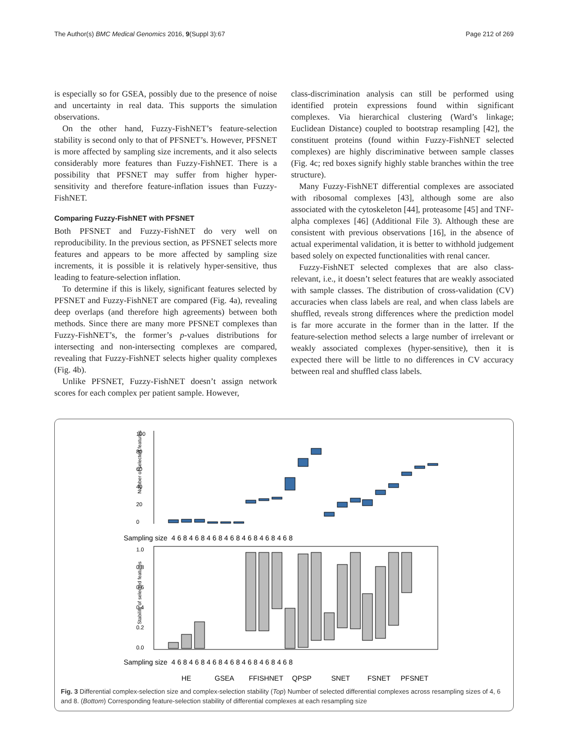The Author(s) BMC Medical Genomics 2016, 9(Suppl 3):67 Page 212 of 269
is especially so for GSEA, possibly due to the presence of noise and uncertainty in real data. This supports the simulation observations.
On the other hand, Fuzzy-FishNET’s feature-selection stability is second only to that of PFSNET’s. However, PFSNET is more affected by sampling size increments, and it also selects considerably more features than Fuzzy-FishNET. There is a possibility that PFSNET may suffer from higher hyper-sensitivity and therefore feature-inflation issues than Fuzzy-FishNET.
Comparing Fuzzy-FishNET with PFSNET
Both PFSNET and Fuzzy-FishNET do very well on reproducibility. In the previous section, as PFSNET selects more features and appears to be more affected by sampling size increments, it is possible it is relatively hyper-sensitive, thus leading to feature-selection inflation.
To determine if this is likely, significant features selected by PFSNET and Fuzzy-FishNET are compared (Fig. 4a), revealing deep overlaps (and therefore high agreements) between both methods. Since there are many more PFSNET complexes than Fuzzy-FishNET’s, the former’s p-values distributions for intersecting and non-intersecting complexes are compared, revealing that Fuzzy-FishNET selects higher quality complexes (Fig. 4b).
Unlike PFSNET, Fuzzy-FishNET doesn’t assign network scores for each complex per patient sample. However,
class-discrimination analysis can still be performed using identified protein expressions found within significant complexes. Via hierarchical clustering (Ward’s linkage; Euclidean Distance) coupled to bootstrap resampling [42], the constituent proteins (found within Fuzzy-FishNET selected complexes) are highly discriminative between sample classes (Fig. 4c; red boxes signify highly stable branches within the tree structure).
Many Fuzzy-FishNET differential complexes are associated with ribosomal complexes [43], although some are also associated with the cytoskeleton [44], proteasome [45] and TNF-alpha complexes [46] (Additional File 3). Although these are consistent with previous observations [16], in the absence of actual experimental validation, it is better to withhold judgement based solely on expected functionalities with renal cancer.
Fuzzy-FishNET selected complexes that are also class-relevant, i.e., it doesn’t select features that are weakly associated with sample classes. The distribution of cross-validation (CV) accuracies when class labels are real, and when class labels are shuffled, reveals strong differences where the prediction model is far more accurate in the former than in the latter. If the feature-selection method selects a large number of irrelevant or weakly associated complexes (hyper-sensitive), then it is expected there will be little to no differences in CV accuracy between real and shuffled class labels.
Number of selected features
0
20
40
60
80
100
Sampling size
4 6 8 4 6 8 4 6 8 4 6 8 4 6 8 4 6 8 4 6 8
Stability of selected features
0.0
0.2
0.4
0.6
0.8
1.0
Sampling size
4 6 8 4 6 8 4 6 8 4 6 8 4 6 8 4 6 8 4 6 8
HE
GSEA
FFISHNET
QPSP
SNET
FSNET
PFSNET
Fig. 3 Differential complex-selection size and complex-selection stability (Top) Number of selected differential complexes across resampling sizes of 4, 6 and 8. (Bottom) Corresponding feature-selection stability of differential complexes at each resampling size